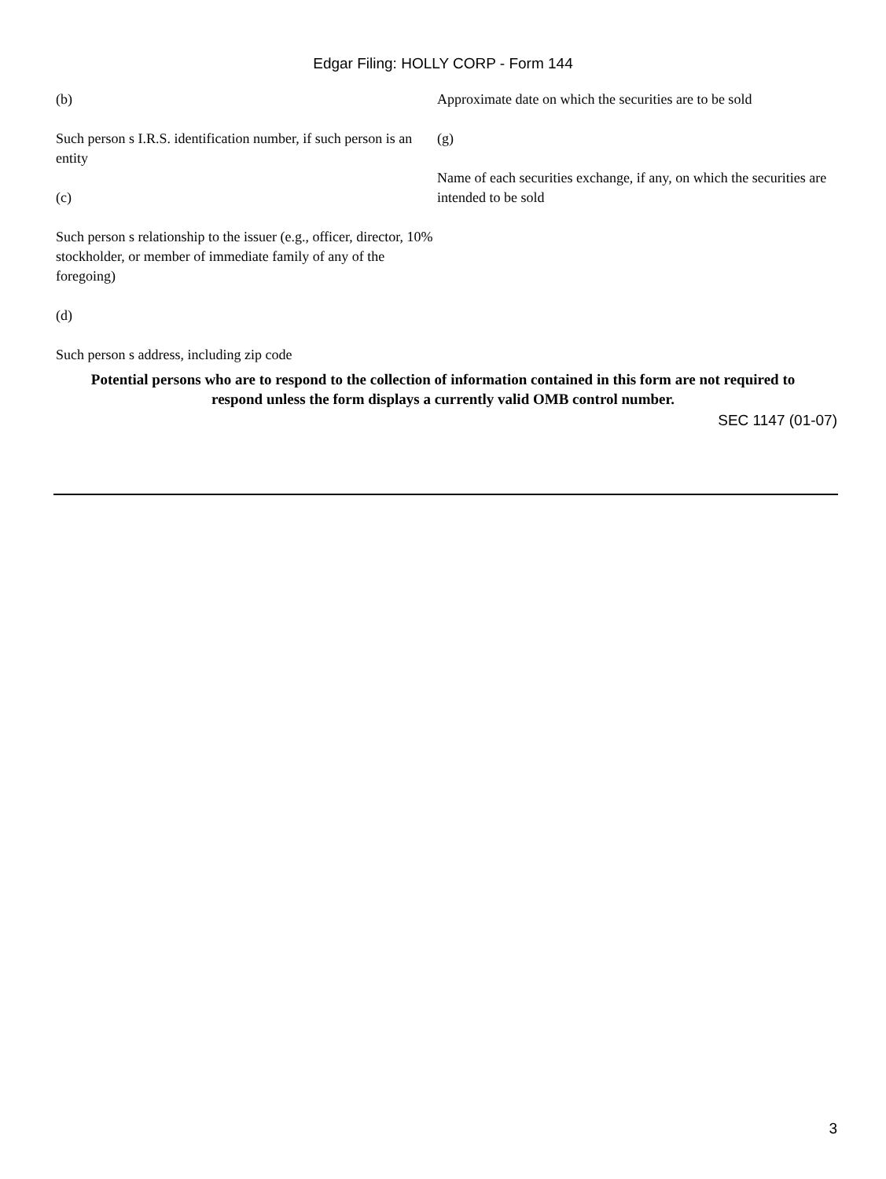Edgar Filing: HOLLY CORP - Form 144
(b)
Such person s I.R.S. identification number, if such person is an entity
(c)
Such person s relationship to the issuer (e.g., officer, director, 10% stockholder, or member of immediate family of any of the foregoing)
(d)
Such person s address, including zip code
Approximate date on which the securities are to be sold
(g)
Name of each securities exchange, if any, on which the securities are intended to be sold
Potential persons who are to respond to the collection of information contained in this form are not required to respond unless the form displays a currently valid OMB control number.
SEC 1147 (01-07)
3